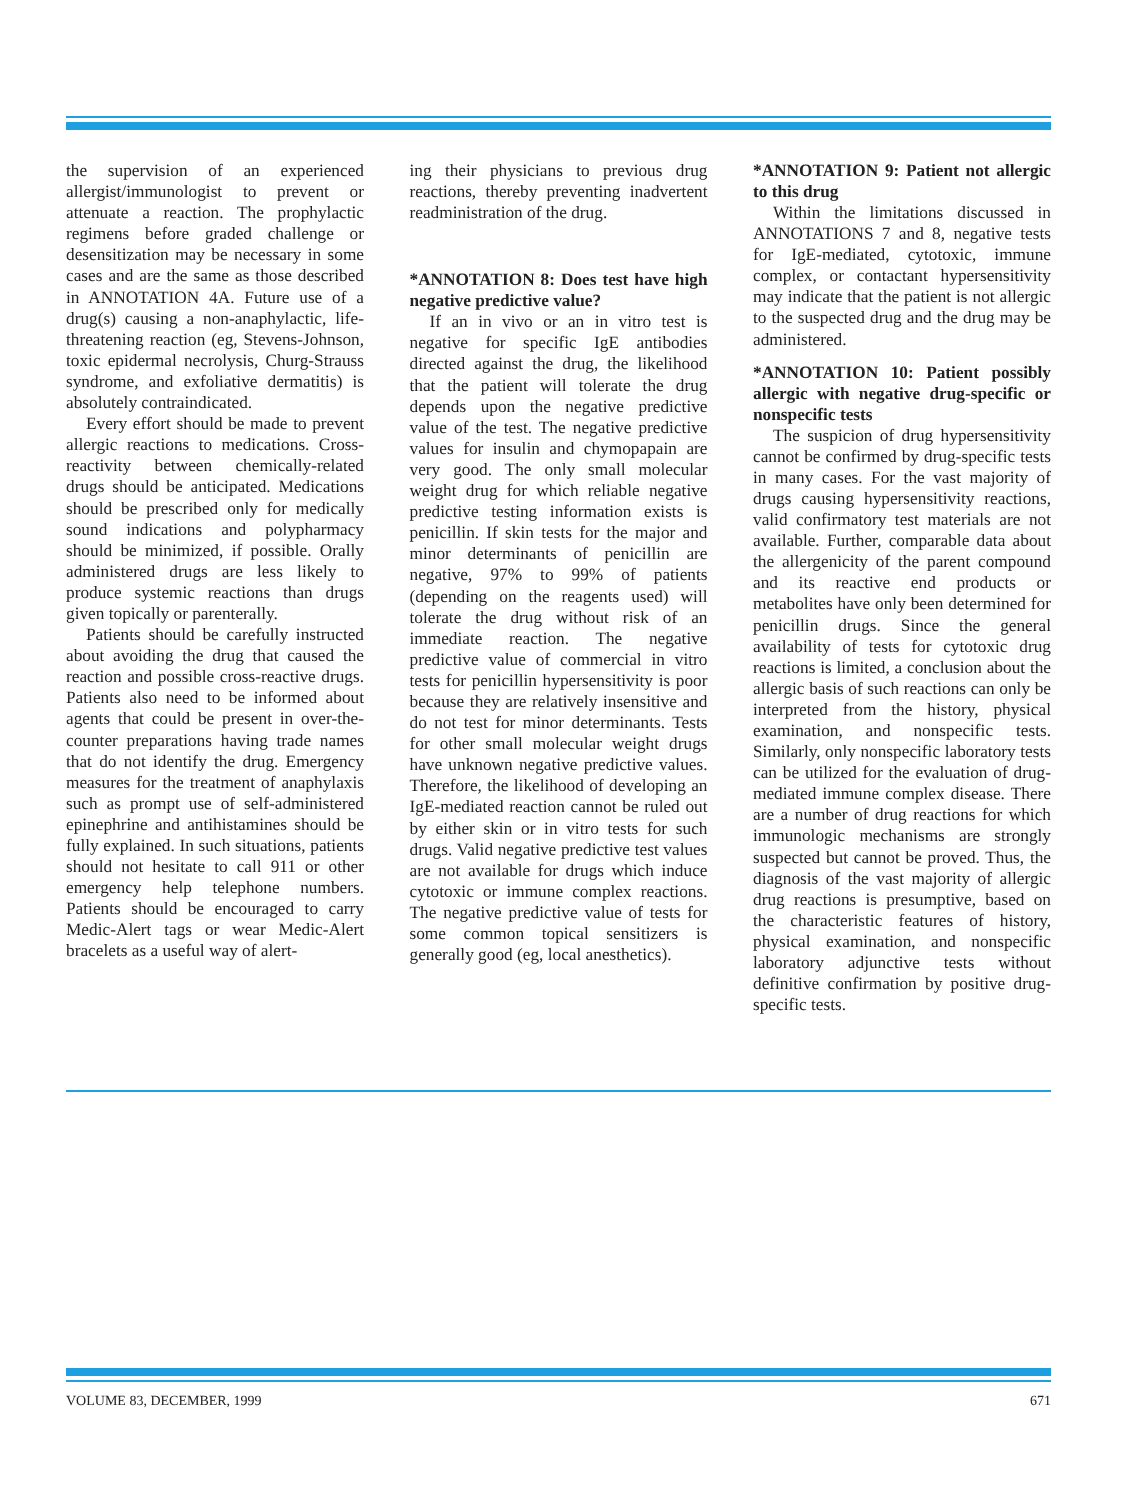the supervision of an experienced allergist/immunologist to prevent or attenuate a reaction. The prophylactic regimens before graded challenge or desensitization may be necessary in some cases and are the same as those described in ANNOTATION 4A. Future use of a drug(s) causing a non-anaphylactic, life-threatening reaction (eg, Stevens-Johnson, toxic epidermal necrolysis, Churg-Strauss syndrome, and exfoliative dermatitis) is absolutely contraindicated.
Every effort should be made to prevent allergic reactions to medications. Cross-reactivity between chemically-related drugs should be anticipated. Medications should be prescribed only for medically sound indications and polypharmacy should be minimized, if possible. Orally administered drugs are less likely to produce systemic reactions than drugs given topically or parenterally.
Patients should be carefully instructed about avoiding the drug that caused the reaction and possible cross-reactive drugs. Patients also need to be informed about agents that could be present in over-the-counter preparations having trade names that do not identify the drug. Emergency measures for the treatment of anaphylaxis such as prompt use of self-administered epinephrine and antihistamines should be fully explained. In such situations, patients should not hesitate to call 911 or other emergency help telephone numbers. Patients should be encouraged to carry Medic-Alert tags or wear Medic-Alert bracelets as a useful way of alert-
ing their physicians to previous drug reactions, thereby preventing inadvertent readministration of the drug.
*ANNOTATION 8: Does test have high negative predictive value?
If an in vivo or an in vitro test is negative for specific IgE antibodies directed against the drug, the likelihood that the patient will tolerate the drug depends upon the negative predictive value of the test. The negative predictive values for insulin and chymopapain are very good. The only small molecular weight drug for which reliable negative predictive testing information exists is penicillin. If skin tests for the major and minor determinants of penicillin are negative, 97% to 99% of patients (depending on the reagents used) will tolerate the drug without risk of an immediate reaction. The negative predictive value of commercial in vitro tests for penicillin hypersensitivity is poor because they are relatively insensitive and do not test for minor determinants. Tests for other small molecular weight drugs have unknown negative predictive values. Therefore, the likelihood of developing an IgE-mediated reaction cannot be ruled out by either skin or in vitro tests for such drugs. Valid negative predictive test values are not available for drugs which induce cytotoxic or immune complex reactions. The negative predictive value of tests for some common topical sensitizers is generally good (eg, local anesthetics).
*ANNOTATION 9: Patient not allergic to this drug
Within the limitations discussed in ANNOTATIONS 7 and 8, negative tests for IgE-mediated, cytotoxic, immune complex, or contactant hypersensitivity may indicate that the patient is not allergic to the suspected drug and the drug may be administered.
*ANNOTATION 10: Patient possibly allergic with negative drug-specific or nonspecific tests
The suspicion of drug hypersensitivity cannot be confirmed by drug-specific tests in many cases. For the vast majority of drugs causing hypersensitivity reactions, valid confirmatory test materials are not available. Further, comparable data about the allergenicity of the parent compound and its reactive end products or metabolites have only been determined for penicillin drugs. Since the general availability of tests for cytotoxic drug reactions is limited, a conclusion about the allergic basis of such reactions can only be interpreted from the history, physical examination, and nonspecific tests. Similarly, only nonspecific laboratory tests can be utilized for the evaluation of drug-mediated immune complex disease. There are a number of drug reactions for which immunologic mechanisms are strongly suspected but cannot be proved. Thus, the diagnosis of the vast majority of allergic drug reactions is presumptive, based on the characteristic features of history, physical examination, and nonspecific laboratory adjunctive tests without definitive confirmation by positive drug-specific tests.
VOLUME 83, DECEMBER, 1999 671